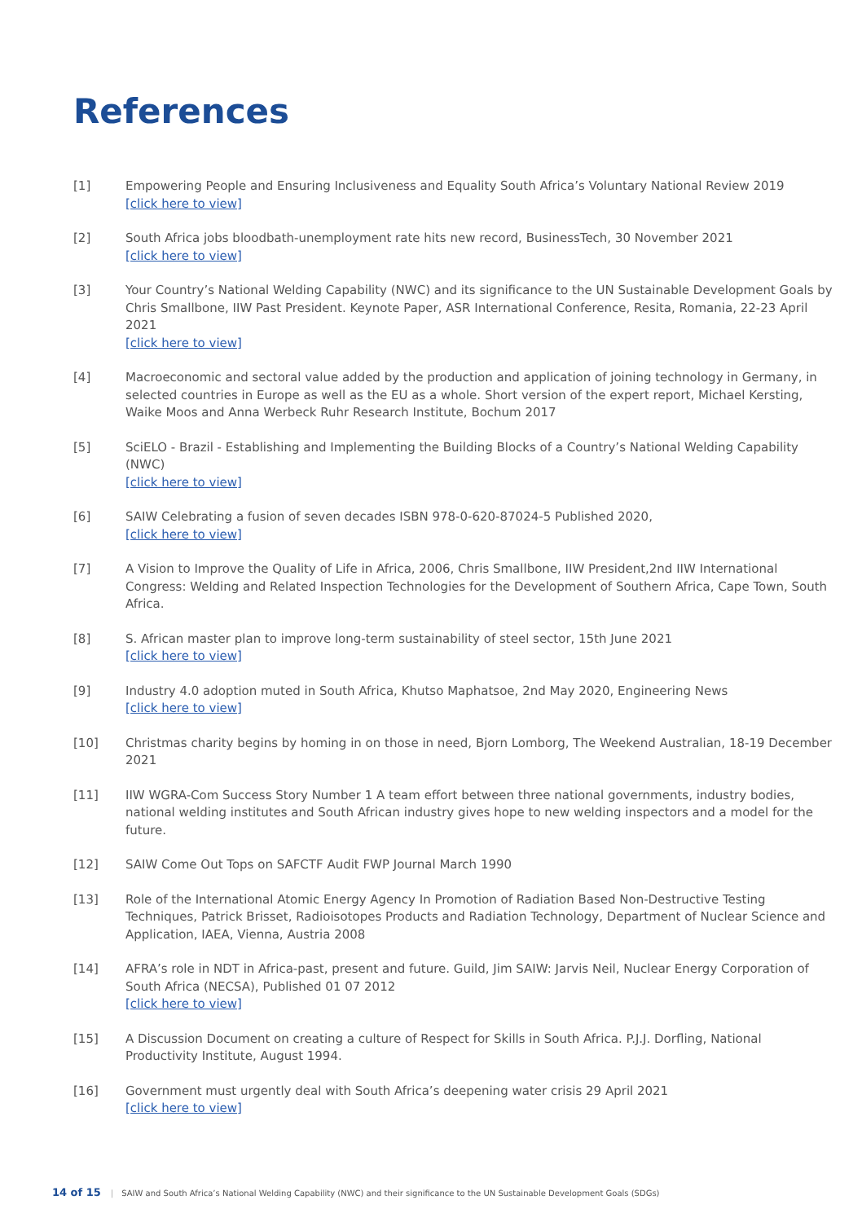References
[1] Empowering People and Ensuring Inclusiveness and Equality South Africa’s Voluntary National Review 2019
[click here to view]
[2] South Africa jobs bloodbath-unemployment rate hits new record, BusinessTech, 30 November 2021
[click here to view]
[3] Your Country’s National Welding Capability (NWC) and its significance to the UN Sustainable Development Goals by Chris Smallbone, IIW Past President. Keynote Paper, ASR International Conference, Resita, Romania, 22-23 April 2021
[click here to view]
[4] Macroeconomic and sectoral value added by the production and application of joining technology in Germany, in selected countries in Europe as well as the EU as a whole. Short version of the expert report, Michael Kersting, Waike Moos and Anna Werbeck Ruhr Research Institute, Bochum 2017
[5] SciELO - Brazil - Establishing and Implementing the Building Blocks of a Country’s National Welding Capability (NWC)
[click here to view]
[6] SAIW Celebrating a fusion of seven decades ISBN 978-0-620-87024-5 Published 2020,
[click here to view]
[7] A Vision to Improve the Quality of Life in Africa, 2006, Chris Smallbone, IIW President,2nd IIW International Congress: Welding and Related Inspection Technologies for the Development of Southern Africa, Cape Town, South Africa.
[8] S. African master plan to improve long-term sustainability of steel sector, 15th June 2021
[click here to view]
[9] Industry 4.0 adoption muted in South Africa, Khutso Maphatsoe, 2nd May 2020, Engineering News
[click here to view]
[10] Christmas charity begins by homing in on those in need, Bjorn Lomborg, The Weekend Australian, 18-19 December 2021
[11] IIW WGRA-Com Success Story Number 1 A team effort between three national governments, industry bodies, national welding institutes and South African industry gives hope to new welding inspectors and a model for the future.
[12] SAIW Come Out Tops on SAFCTF Audit FWP Journal March 1990
[13] Role of the International Atomic Energy Agency In Promotion of Radiation Based Non-Destructive Testing Techniques, Patrick Brisset, Radioisotopes Products and Radiation Technology, Department of Nuclear Science and Application, IAEA, Vienna, Austria 2008
[14] AFRA’s role in NDT in Africa-past, present and future. Guild, Jim SAIW: Jarvis Neil, Nuclear Energy Corporation of South Africa (NECSA), Published 01 07 2012
[click here to view]
[15] A Discussion Document on creating a culture of Respect for Skills in South Africa. P.J.J. Dorfling, National Productivity Institute, August 1994.
[16] Government must urgently deal with South Africa’s deepening water crisis 29 April 2021
[click here to view]
14 of 15 | SAIW and South Africa’s National Welding Capability (NWC) and their significance to the UN Sustainable Development Goals (SDGs)